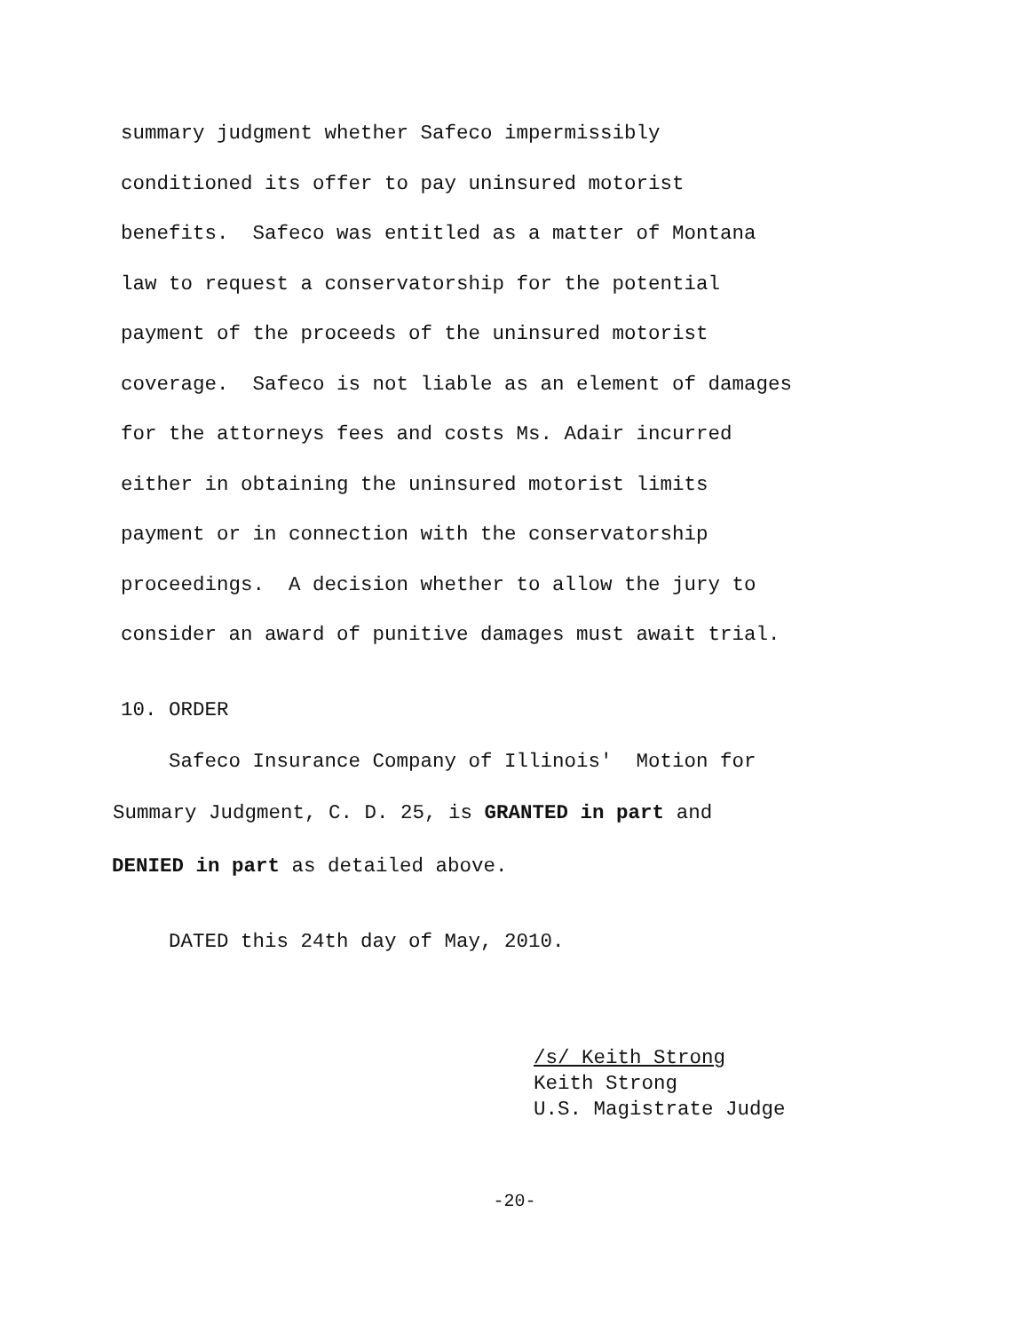summary judgment whether Safeco impermissibly
conditioned its offer to pay uninsured motorist
benefits. Safeco was entitled as a matter of Montana
law to request a conservatorship for the potential
payment of the proceeds of the uninsured motorist
coverage. Safeco is not liable as an element of damages
for the attorneys fees and costs Ms. Adair incurred
either in obtaining the uninsured motorist limits
payment or in connection with the conservatorship
proceedings. A decision whether to allow the jury to
consider an award of punitive damages must await trial.
10. ORDER
Safeco Insurance Company of Illinois' Motion for
Summary Judgment, C. D. 25, is GRANTED in part and
DENIED in part as detailed above.
DATED this 24th day of May, 2010.
/s/ Keith Strong Keith Strong U.S. Magistrate Judge
-20-